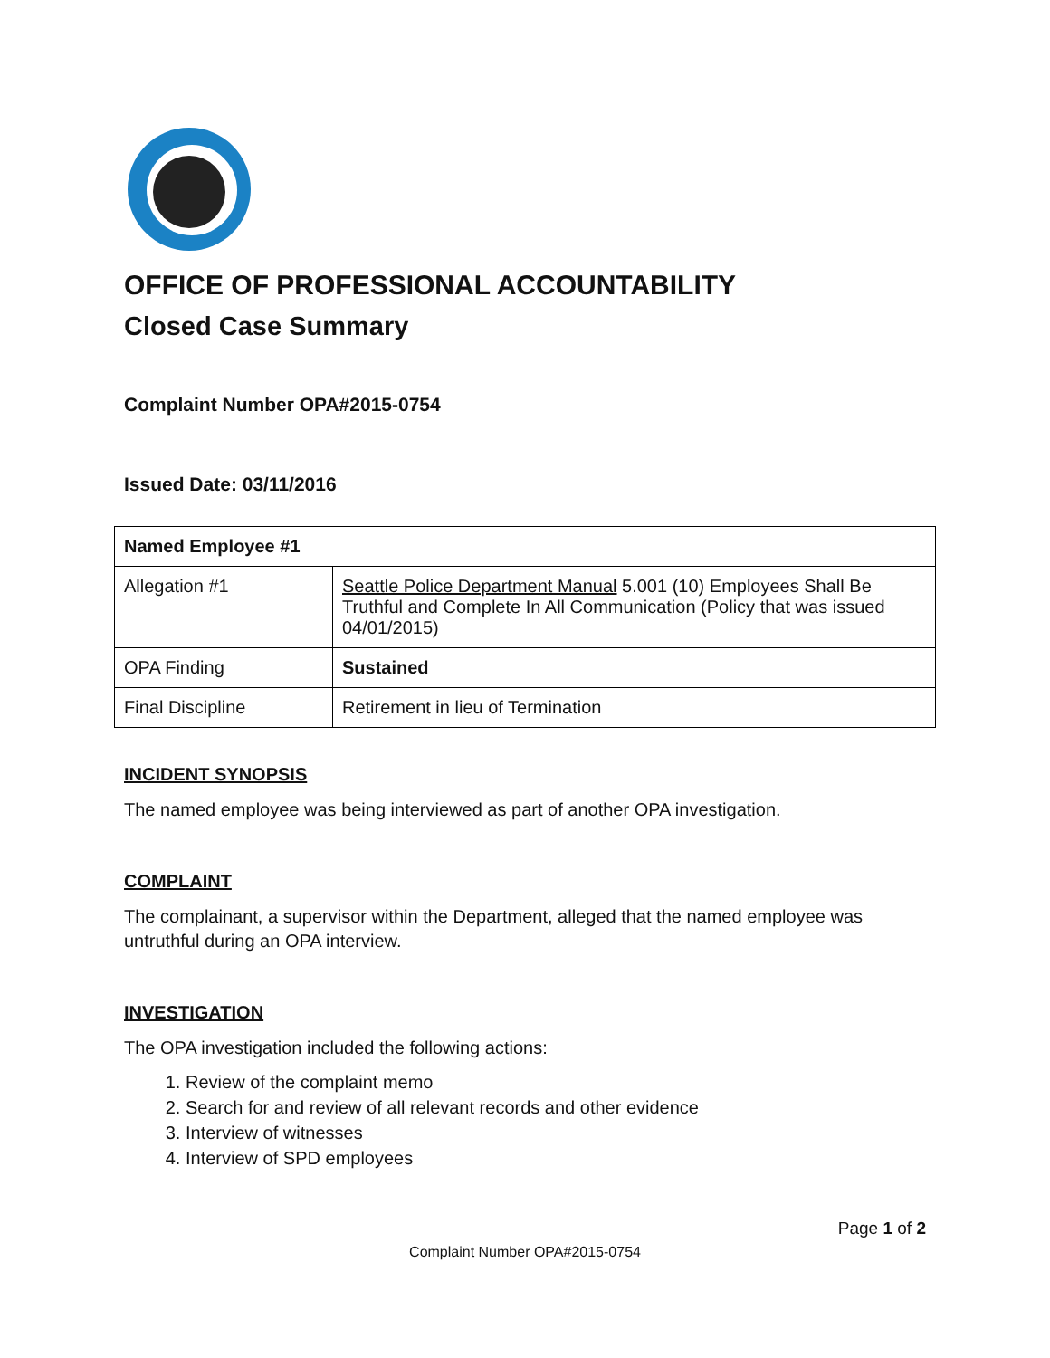OFFICE OF PROFESSIONAL ACCOUNTABILITY
Closed Case Summary
Complaint Number OPA#2015-0754
Issued Date: 03/11/2016
| Named Employee #1 | |
| --- | --- |
| Allegation #1 | Seattle Police Department Manual 5.001 (10) Employees Shall Be Truthful and Complete In All Communication (Policy that was issued 04/01/2015) |
| OPA Finding | Sustained |
| Final Discipline | Retirement in lieu of Termination |
INCIDENT SYNOPSIS
The named employee was being interviewed as part of another OPA investigation.
COMPLAINT
The complainant, a supervisor within the Department, alleged that the named employee was untruthful during an OPA interview.
INVESTIGATION
The OPA investigation included the following actions:
1. Review of the complaint memo
2. Search for and review of all relevant records and other evidence
3. Interview of witnesses
4. Interview of SPD employees
Page 1 of 2
Complaint Number OPA#2015-0754